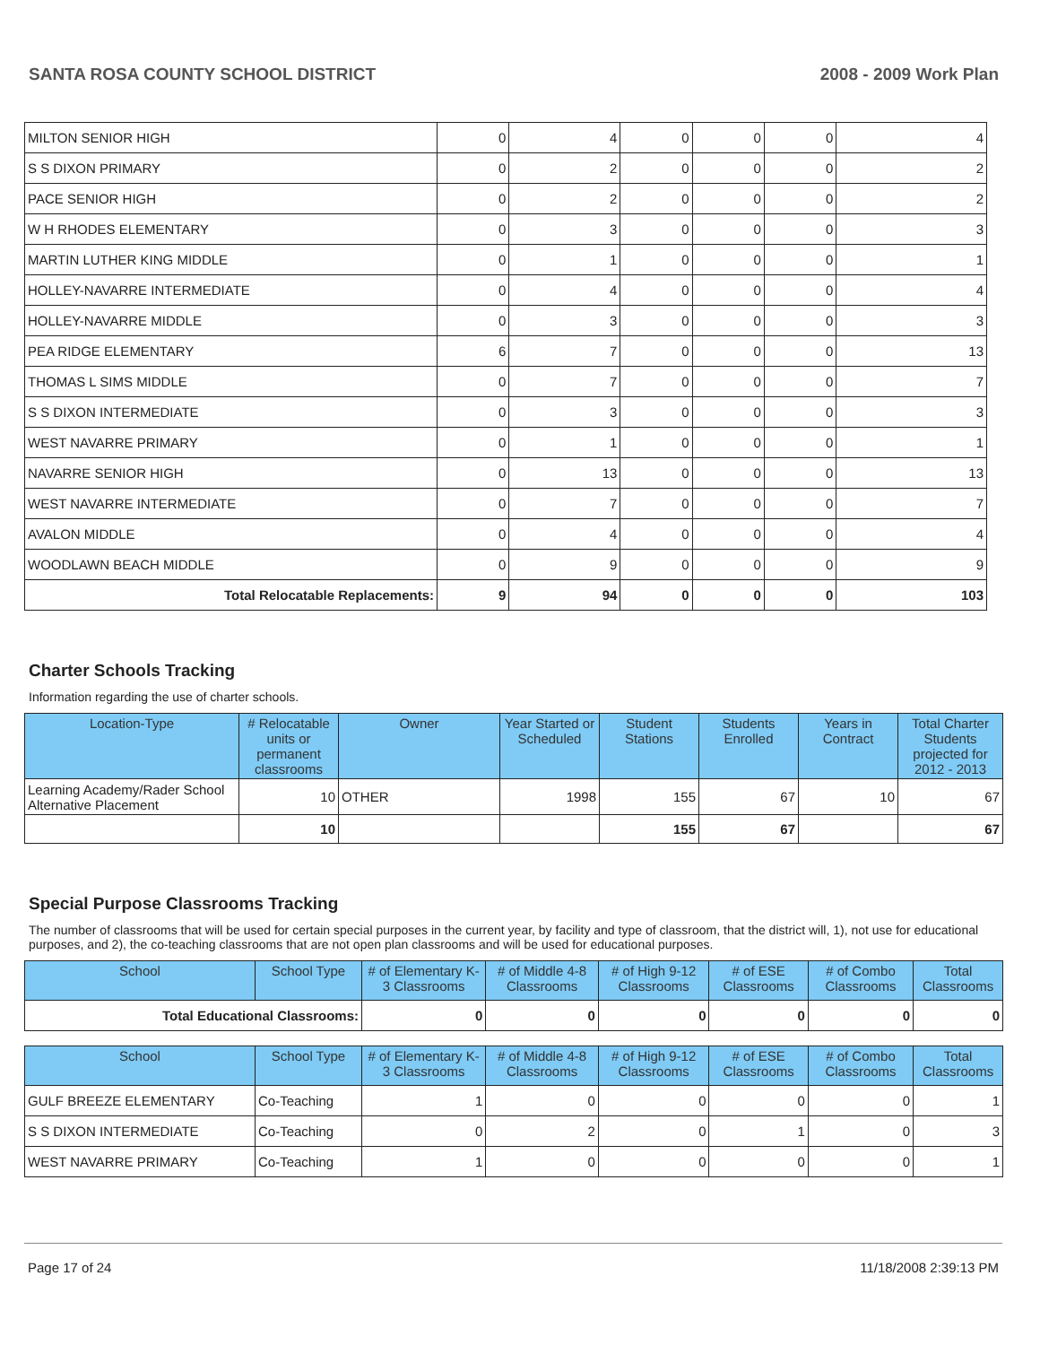SANTA ROSA COUNTY SCHOOL DISTRICT 2008 - 2009 Work Plan
| MILTON SENIOR HIGH | 0 | 4 | 0 | 0 | 0 | 4 |
| S S DIXON PRIMARY | 0 | 2 | 0 | 0 | 0 | 2 |
| PACE SENIOR HIGH | 0 | 2 | 0 | 0 | 0 | 2 |
| W H RHODES ELEMENTARY | 0 | 3 | 0 | 0 | 0 | 3 |
| MARTIN LUTHER KING MIDDLE | 0 | 1 | 0 | 0 | 0 | 1 |
| HOLLEY-NAVARRE INTERMEDIATE | 0 | 4 | 0 | 0 | 0 | 4 |
| HOLLEY-NAVARRE MIDDLE | 0 | 3 | 0 | 0 | 0 | 3 |
| PEA RIDGE ELEMENTARY | 6 | 7 | 0 | 0 | 0 | 13 |
| THOMAS L SIMS MIDDLE | 0 | 7 | 0 | 0 | 0 | 7 |
| S S DIXON INTERMEDIATE | 0 | 3 | 0 | 0 | 0 | 3 |
| WEST NAVARRE PRIMARY | 0 | 1 | 0 | 0 | 0 | 1 |
| NAVARRE SENIOR HIGH | 0 | 13 | 0 | 0 | 0 | 13 |
| WEST NAVARRE INTERMEDIATE | 0 | 7 | 0 | 0 | 0 | 7 |
| AVALON MIDDLE | 0 | 4 | 0 | 0 | 0 | 4 |
| WOODLAWN BEACH MIDDLE | 0 | 9 | 0 | 0 | 0 | 9 |
| Total Relocatable Replacements: | 9 | 94 | 0 | 0 | 0 | 103 |
Charter Schools Tracking
Information regarding the use of charter schools.
| Location-Type | # Relocatable units or permanent classrooms | Owner | Year Started or Scheduled | Student Stations | Students Enrolled | Years in Contract | Total Charter Students projected for 2012 - 2013 |
| --- | --- | --- | --- | --- | --- | --- | --- |
| Learning Academy/Rader School Alternative Placement | 10 | OTHER | 1998 | 155 | 67 | 10 | 67 |
| | 10 | | | 155 | 67 | | 67 |
Special Purpose Classrooms Tracking
The number of classrooms that will be used for certain special purposes in the current year, by facility and type of classroom, that the district will, 1), not use for educational purposes, and 2), the co-teaching classrooms that are not open plan classrooms and will be used for educational purposes.
| School | School Type | # of Elementary K-3 Classrooms | # of Middle 4-8 Classrooms | # of High 9-12 Classrooms | # of ESE Classrooms | # of Combo Classrooms | Total Classrooms |
| --- | --- | --- | --- | --- | --- | --- | --- |
| Total Educational Classrooms: | | 0 | 0 | 0 | 0 | 0 | 0 |
| School | School Type | # of Elementary K-3 Classrooms | # of Middle 4-8 Classrooms | # of High 9-12 Classrooms | # of ESE Classrooms | # of Combo Classrooms | Total Classrooms |
| --- | --- | --- | --- | --- | --- | --- | --- |
| GULF BREEZE ELEMENTARY | Co-Teaching | 1 | 0 | 0 | 0 | 0 | 1 |
| S S DIXON INTERMEDIATE | Co-Teaching | 0 | 2 | 0 | 1 | 0 | 3 |
| WEST NAVARRE PRIMARY | Co-Teaching | 1 | 0 | 0 | 0 | 0 | 1 |
Page 17 of 24 11/18/2008 2:39:13 PM